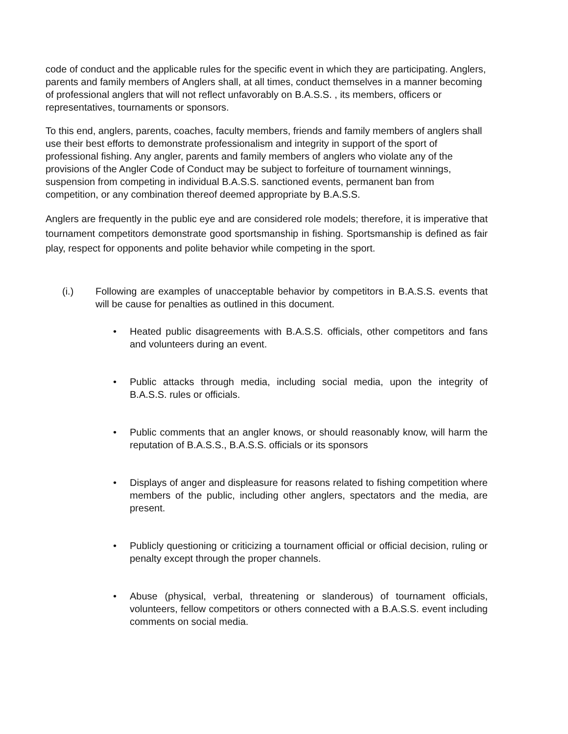code of conduct and the applicable rules for the specific event in which they are participating. Anglers, parents and family members of Anglers shall, at all times, conduct themselves in a manner becoming of professional anglers that will not reflect unfavorably on B.A.S.S. , its members, officers or representatives, tournaments or sponsors.
To this end, anglers, parents, coaches, faculty members, friends and family members of anglers shall use their best efforts to demonstrate professionalism and integrity in support of the sport of professional fishing. Any angler, parents and family members of anglers who violate any of the provisions of the Angler Code of Conduct may be subject to forfeiture of tournament winnings, suspension from competing in individual B.A.S.S. sanctioned events, permanent ban from competition, or any combination thereof deemed appropriate by B.A.S.S.
Anglers are frequently in the public eye and are considered role models; therefore, it is imperative that tournament competitors demonstrate good sportsmanship in fishing. Sportsmanship is defined as fair play, respect for opponents and polite behavior while competing in the sport.
(i.) Following are examples of unacceptable behavior by competitors in B.A.S.S. events that will be cause for penalties as outlined in this document.
• Heated public disagreements with B.A.S.S. officials, other competitors and fans and volunteers during an event.
• Public attacks through media, including social media, upon the integrity of B.A.S.S. rules or officials.
• Public comments that an angler knows, or should reasonably know, will harm the reputation of B.A.S.S., B.A.S.S. officials or its sponsors
• Displays of anger and displeasure for reasons related to fishing competition where members of the public, including other anglers, spectators and the media, are present.
• Publicly questioning or criticizing a tournament official or official decision, ruling or penalty except through the proper channels.
• Abuse (physical, verbal, threatening or slanderous) of tournament officials, volunteers, fellow competitors or others connected with a B.A.S.S. event including comments on social media.